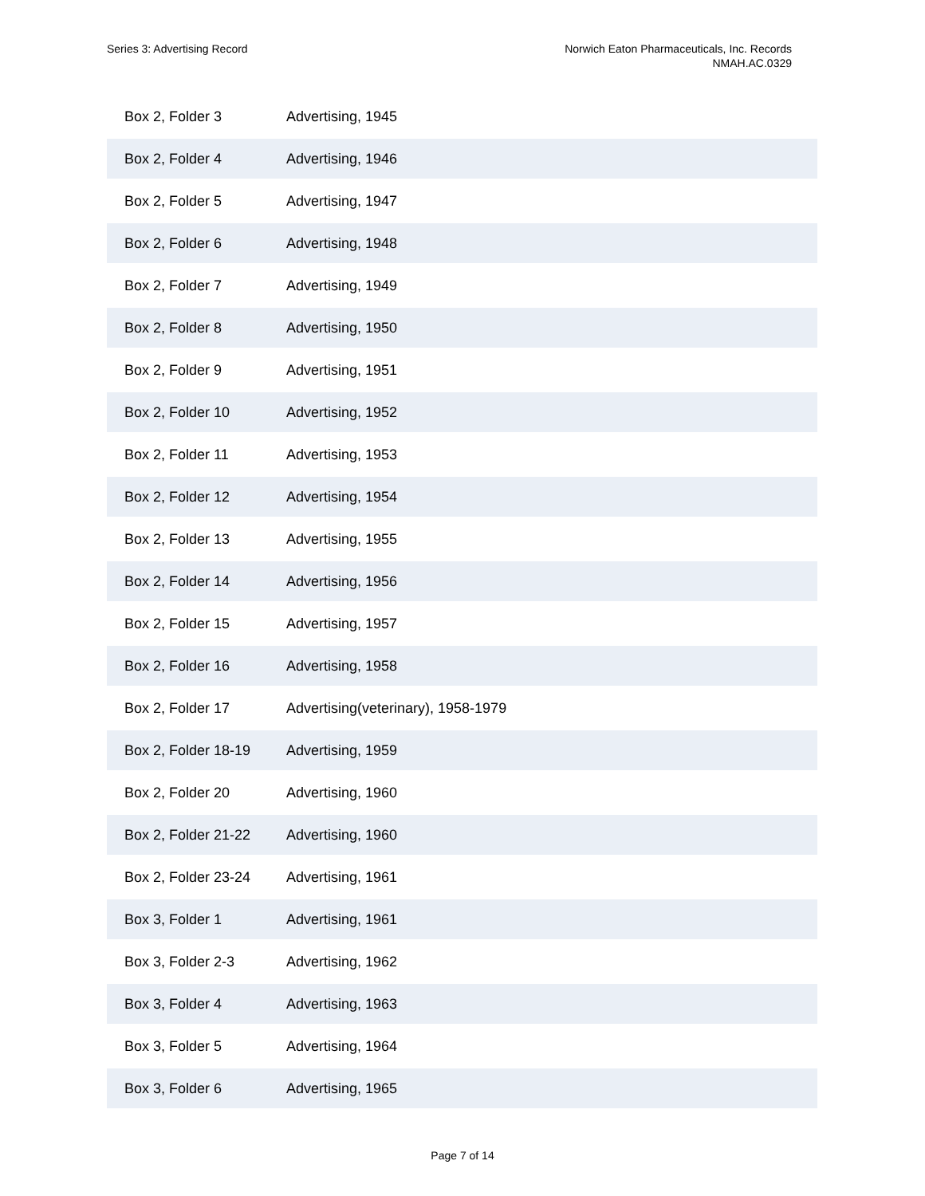Series 3: Advertising Record Norwich Eaton Pharmaceuticals, Inc. Records
NMAH.AC.0329
| Box 2, Folder 3 | Advertising, 1945 |
| Box 2, Folder 4 | Advertising, 1946 |
| Box 2, Folder 5 | Advertising, 1947 |
| Box 2, Folder 6 | Advertising, 1948 |
| Box 2, Folder 7 | Advertising, 1949 |
| Box 2, Folder 8 | Advertising, 1950 |
| Box 2, Folder 9 | Advertising, 1951 |
| Box 2, Folder 10 | Advertising, 1952 |
| Box 2, Folder 11 | Advertising, 1953 |
| Box 2, Folder 12 | Advertising, 1954 |
| Box 2, Folder 13 | Advertising, 1955 |
| Box 2, Folder 14 | Advertising, 1956 |
| Box 2, Folder 15 | Advertising, 1957 |
| Box 2, Folder 16 | Advertising, 1958 |
| Box 2, Folder 17 | Advertising(veterinary), 1958-1979 |
| Box 2, Folder 18-19 | Advertising, 1959 |
| Box 2, Folder 20 | Advertising, 1960 |
| Box 2, Folder 21-22 | Advertising, 1960 |
| Box 2, Folder 23-24 | Advertising, 1961 |
| Box 3, Folder 1 | Advertising, 1961 |
| Box 3, Folder 2-3 | Advertising, 1962 |
| Box 3, Folder 4 | Advertising, 1963 |
| Box 3, Folder 5 | Advertising, 1964 |
| Box 3, Folder 6 | Advertising, 1965 |
Page 7 of 14